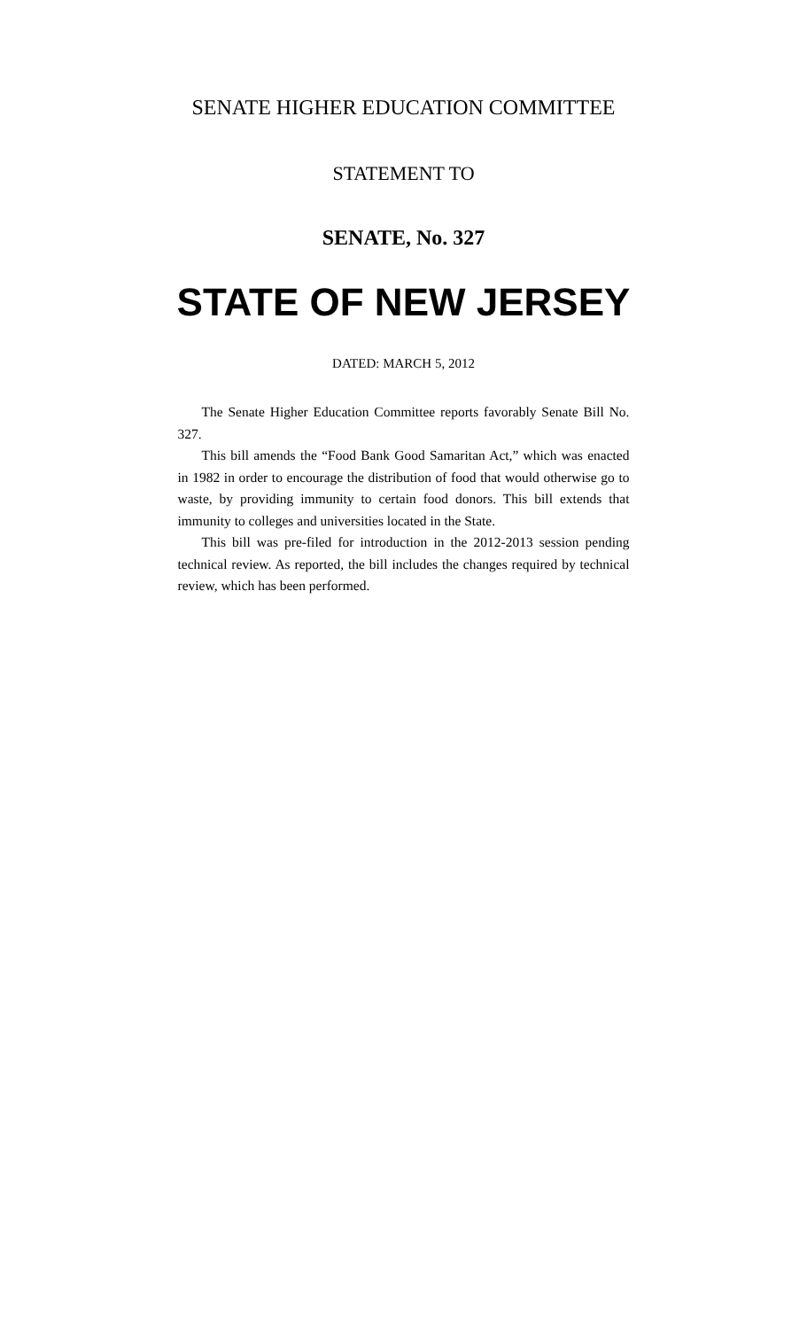SENATE HIGHER EDUCATION COMMITTEE
STATEMENT TO
SENATE, No. 327
STATE OF NEW JERSEY
DATED: MARCH 5, 2012
The Senate Higher Education Committee reports favorably Senate Bill No. 327.
This bill amends the “Food Bank Good Samaritan Act,” which was enacted in 1982 in order to encourage the distribution of food that would otherwise go to waste, by providing immunity to certain food donors. This bill extends that immunity to colleges and universities located in the State.
This bill was pre-filed for introduction in the 2012-2013 session pending technical review. As reported, the bill includes the changes required by technical review, which has been performed.